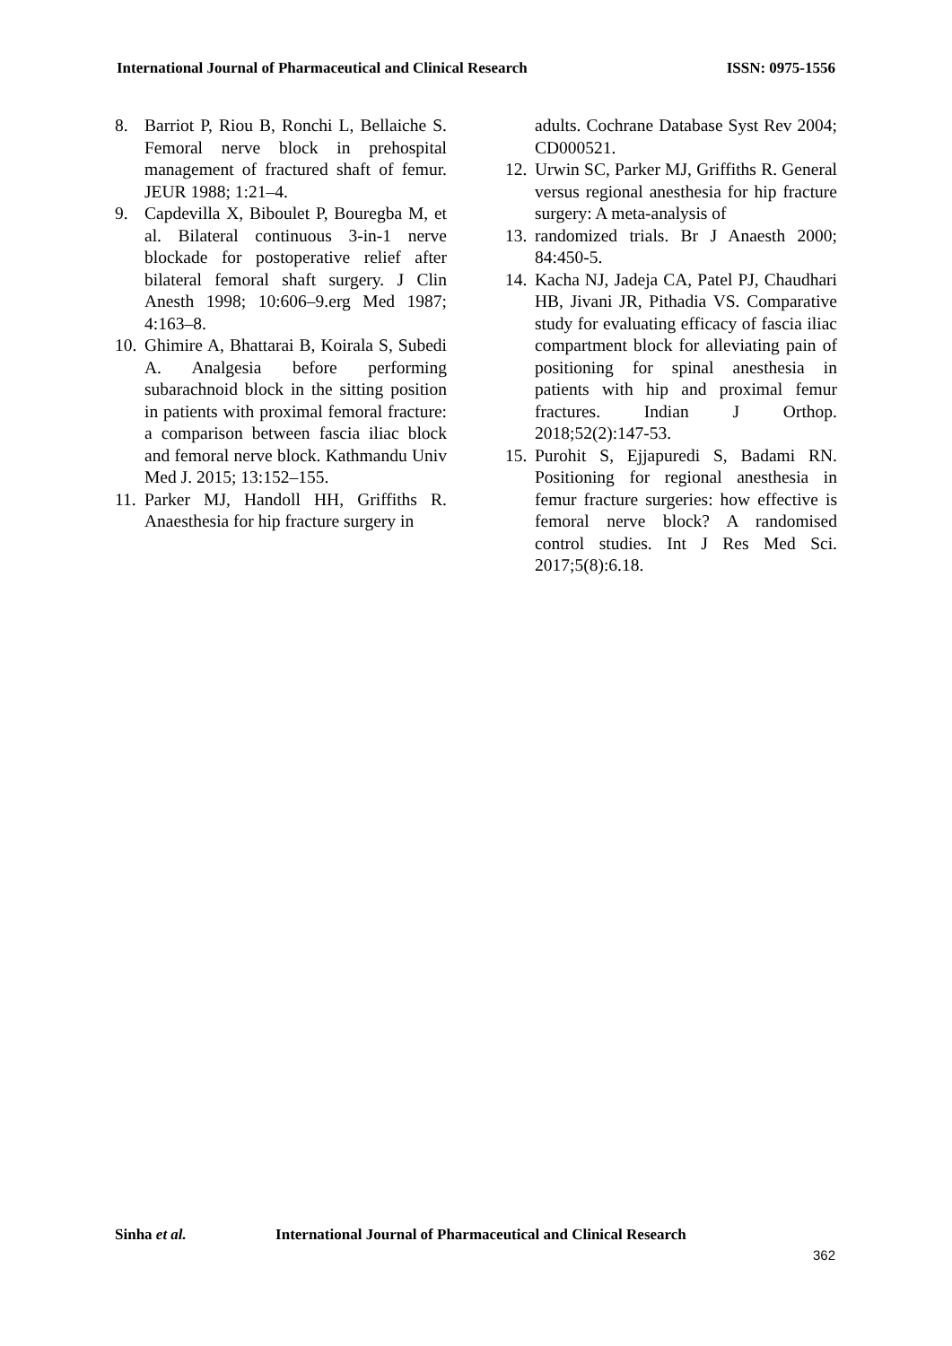International Journal of Pharmaceutical and Clinical Research
ISSN: 0975-1556
8. Barriot P, Riou B, Ronchi L, Bellaiche S. Femoral nerve block in prehospital management of fractured shaft of femur. JEUR 1988; 1:21–4.
9. Capdevilla X, Biboulet P, Bouregba M, et al. Bilateral continuous 3-in-1 nerve blockade for postoperative relief after bilateral femoral shaft surgery. J Clin Anesth 1998; 10:606–9.erg Med 1987; 4:163–8.
10.
Ghimire A, Bhattarai B, Koirala S, Subedi A. Analgesia before performing subarachnoid block in the sitting position in patients with proximal femoral fracture: a comparison between fascia iliac block and femoral nerve block. Kathmandu Univ Med J. 2015; 13:152–155.
11.
Parker MJ, Handoll HH, Griffiths R. Anaesthesia for hip fracture surgery in
adults. Cochrane Database Syst Rev 2004; CD000521.
12.
Urwin SC, Parker MJ, Griffiths R. General versus regional anesthesia for hip fracture surgery: A meta-analysis of
13.
randomized trials. Br J Anaesth 2000; 84:450-5.
14.
Kacha NJ, Jadeja CA, Patel PJ, Chaudhari HB, Jivani JR, Pithadia VS. Comparative study for evaluating efficacy of fascia iliac compartment block for alleviating pain of positioning for spinal anesthesia in patients with hip and proximal femur fractures. Indian J Orthop. 2018;52(2):147-53.
15.
Purohit S, Ejjapuredi S, Badami RN. Positioning for regional anesthesia in femur fracture surgeries: how effective is femoral nerve block? A randomised control studies. Int J Res Med Sci. 2017;5(8):6.18.
Sinha et al. International Journal of Pharmaceutical and Clinical Research
362